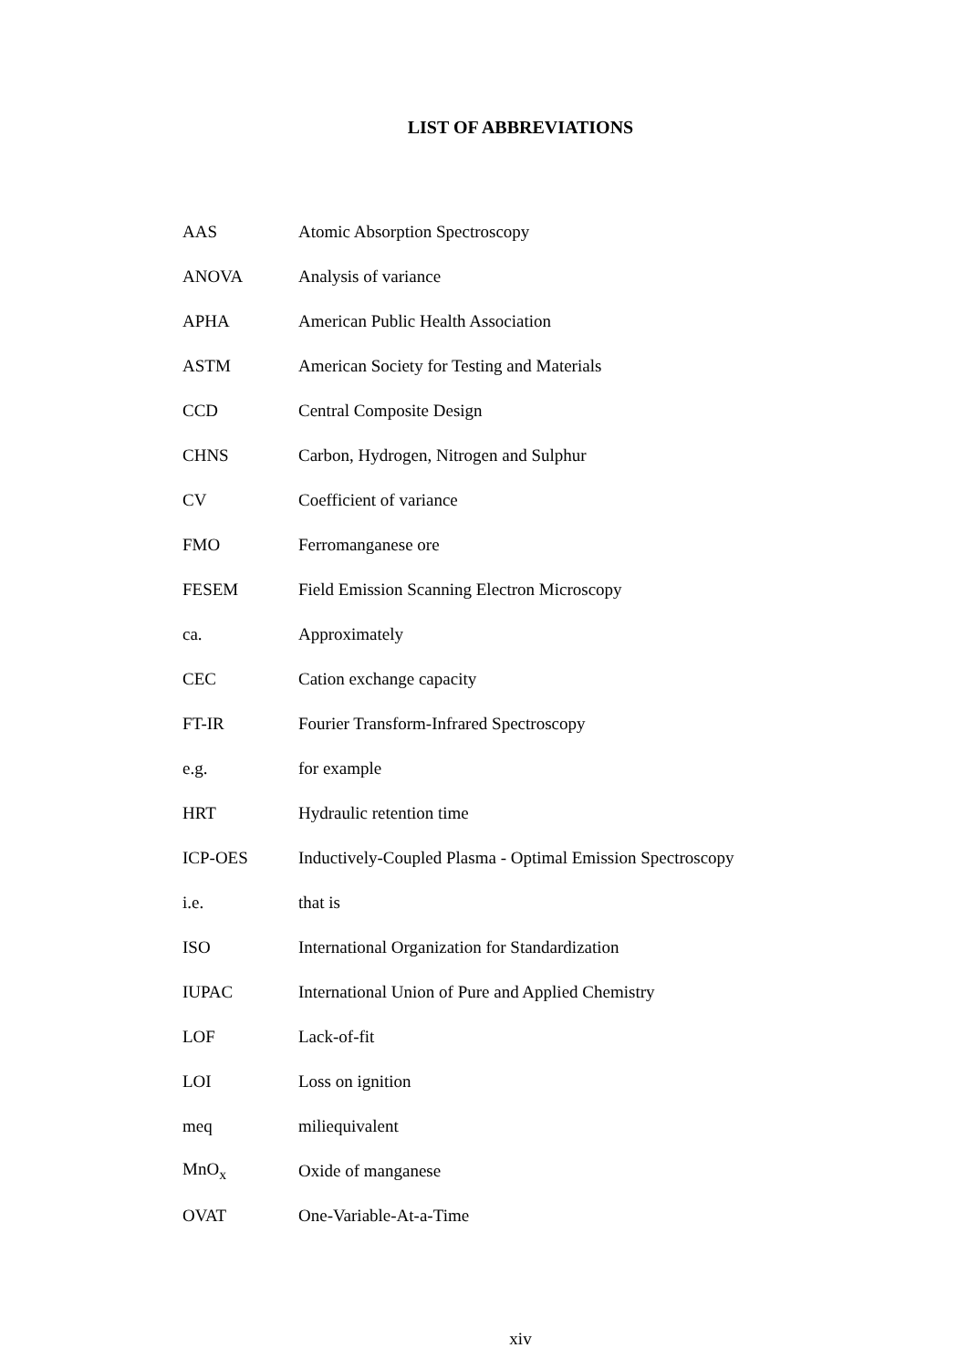LIST OF ABBREVIATIONS
| AAS | Atomic Absorption Spectroscopy |
| ANOVA | Analysis of variance |
| APHA | American Public Health Association |
| ASTM | American Society for Testing and Materials |
| CCD | Central Composite Design |
| CHNS | Carbon, Hydrogen, Nitrogen and Sulphur |
| CV | Coefficient of variance |
| FMO | Ferromanganese ore |
| FESEM | Field Emission Scanning Electron Microscopy |
| ca. | Approximately |
| CEC | Cation exchange capacity |
| FT-IR | Fourier Transform-Infrared Spectroscopy |
| e.g. | for example |
| HRT | Hydraulic retention time |
| ICP-OES | Inductively-Coupled Plasma - Optimal Emission Spectroscopy |
| i.e. | that is |
| ISO | International Organization for Standardization |
| IUPAC | International Union of Pure and Applied Chemistry |
| LOF | Lack-of-fit |
| LOI | Loss on ignition |
| meq | miliequivalent |
| MnO<sub>x</sub> | Oxide of manganese |
| OVAT | One-Variable-At-a-Time |
xiv